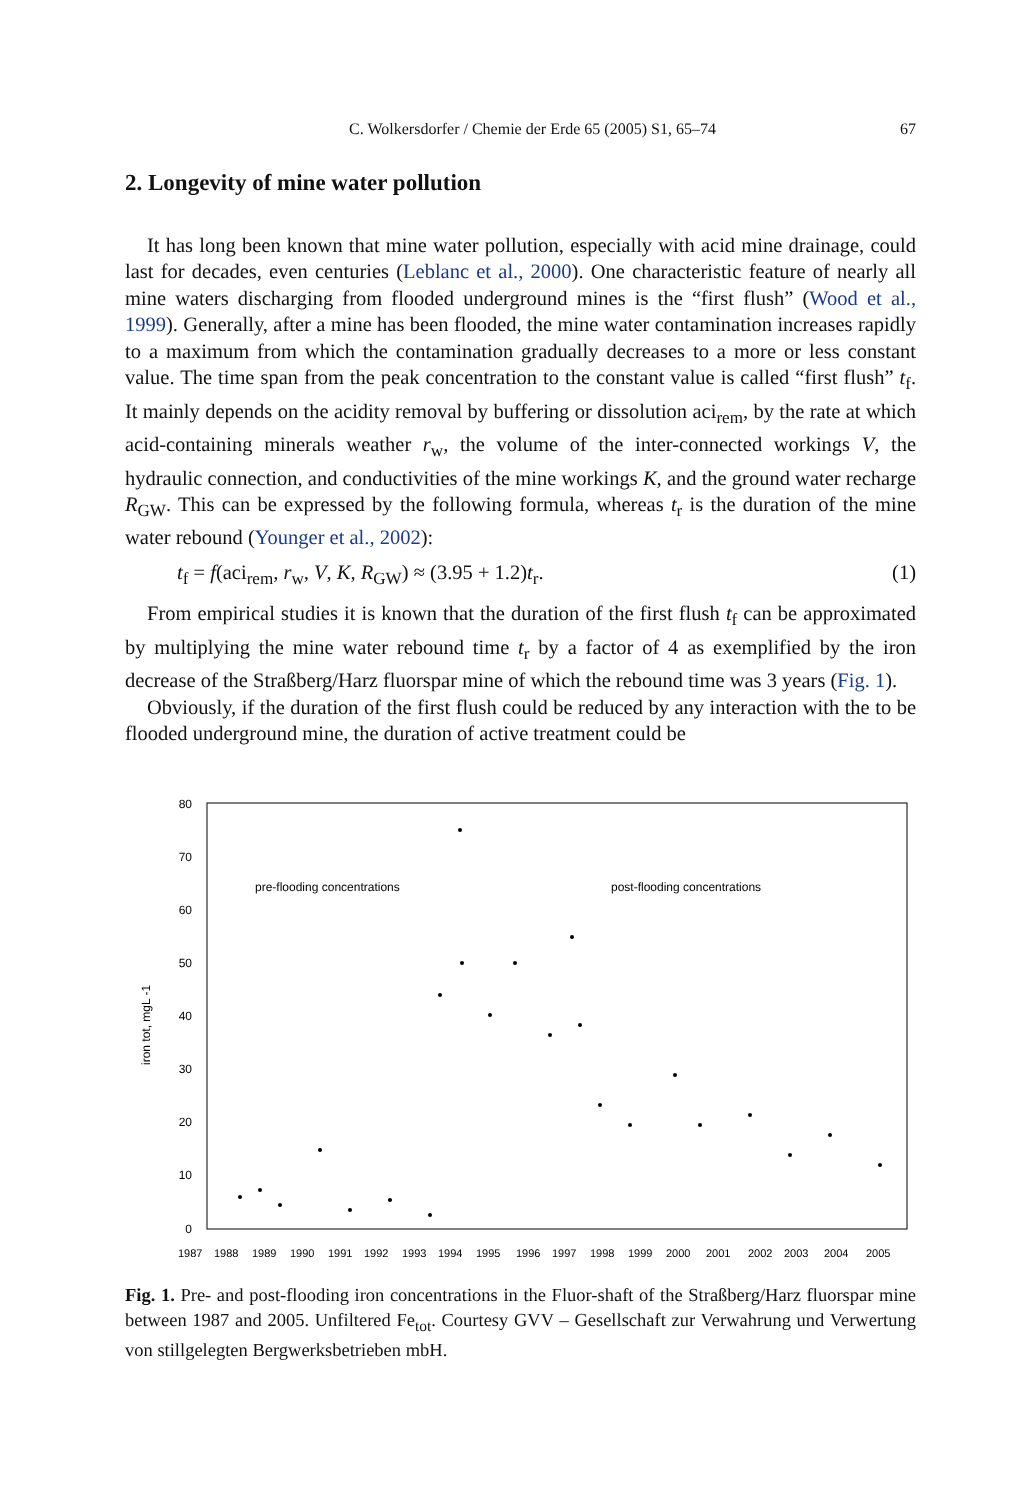C. Wolkersdorfer / Chemie der Erde 65 (2005) S1, 65–74 67
2. Longevity of mine water pollution
It has long been known that mine water pollution, especially with acid mine drainage, could last for decades, even centuries (Leblanc et al., 2000). One characteristic feature of nearly all mine waters discharging from flooded underground mines is the “first flush” (Wood et al., 1999). Generally, after a mine has been flooded, the mine water contamination increases rapidly to a maximum from which the contamination gradually decreases to a more or less constant value. The time span from the peak concentration to the constant value is called “first flush” t<sub>f</sub>. It mainly depends on the acidity removal by buffering or dissolution aci<sub>rem</sub>, by the rate at which acid-containing minerals weather r<sub>w</sub>, the volume of the inter-connected workings V, the hydraulic connection, and conductivities of the mine workings K, and the ground water recharge R<sub>GW</sub>. This can be expressed by the following formula, whereas t<sub>r</sub> is the duration of the mine water rebound (Younger et al., 2002):
t<sub>f</sub> = f(aci<sub>rem</sub>, r<sub>w</sub>, V, K, R<sub>GW</sub>) ≈ (3.95 + 1.2)t<sub>r</sub>. (1)
From empirical studies it is known that the duration of the first flush t<sub>f</sub> can be approximated by multiplying the mine water rebound time t<sub>r</sub> by a factor of 4 as exemplified by the iron decrease of the Straßberg/Harz fluorspar mine of which the rebound time was 3 years (Fig. 1).
Obviously, if the duration of the first flush could be reduced by any interaction with the to be flooded underground mine, the duration of active treatment could be
80
70
60
50
40
30
20
10
0
iron tot, mgL -1
pre-flooding concentrations
post-flooding concentrations
1987
1988
1989
1990
1991
1992
1993
1994
1995
1996
1997
1998
1999
2000
2001
2002
2003
2004
2005
Fig. 1. Pre- and post-flooding iron concentrations in the Fluor-shaft of the Straßberg/Harz fluorspar mine between 1987 and 2005. Unfiltered Fe<sub>tot</sub>. Courtesy GVV – Gesellschaft zur Verwahrung und Verwertung von stillgelegten Bergwerksbetrieben mbH.